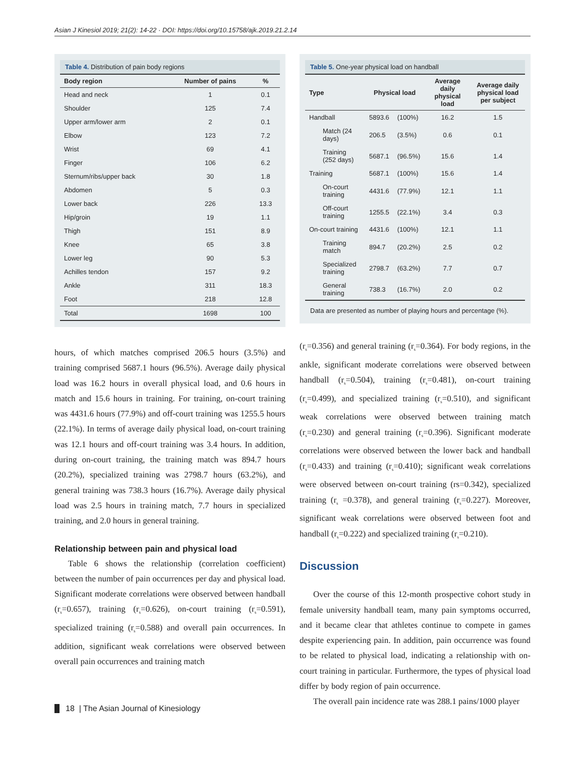Asian J Kinesiol 2019; 21(2): 14-22 · DOI: https://doi.org/10.15758/ajk.2019.21.2.14
Table 4. Distribution of pain body regions
| Body region | Number of pains | % |
| --- | --- | --- |
| Head and neck | 1 | 0.1 |
| Shoulder | 125 | 7.4 |
| Upper arm/lower arm | 2 | 0.1 |
| Elbow | 123 | 7.2 |
| Wrist | 69 | 4.1 |
| Finger | 106 | 6.2 |
| Sternum/ribs/upper back | 30 | 1.8 |
| Abdomen | 5 | 0.3 |
| Lower back | 226 | 13.3 |
| Hip/groin | 19 | 1.1 |
| Thigh | 151 | 8.9 |
| Knee | 65 | 3.8 |
| Lower leg | 90 | 5.3 |
| Achilles tendon | 157 | 9.2 |
| Ankle | 311 | 18.3 |
| Foot | 218 | 12.8 |
| Total | 1698 | 100 |
hours, of which matches comprised 206.5 hours (3.5%) and training comprised 5687.1 hours (96.5%). Average daily physical load was 16.2 hours in overall physical load, and 0.6 hours in match and 15.6 hours in training. For training, on-court training was 4431.6 hours (77.9%) and off-court training was 1255.5 hours (22.1%). In terms of average daily physical load, on-court training was 12.1 hours and off-court training was 3.4 hours. In addition, during on-court training, the training match was 894.7 hours (20.2%), specialized training was 2798.7 hours (63.2%), and general training was 738.3 hours (16.7%). Average daily physical load was 2.5 hours in training match, 7.7 hours in specialized training, and 2.0 hours in general training.
Relationship between pain and physical load
Table 6 shows the relationship (correlation coefficient) between the number of pain occurrences per day and physical load. Significant moderate correlations were observed between handball (r<sub>s</sub>=0.657), training (r<sub>s</sub>=0.626), on-court training (r<sub>s</sub>=0.591), specialized training (r<sub>s</sub>=0.588) and overall pain occurrences. In addition, significant weak correlations were observed between overall pain occurrences and training match
Table 5. One-year physical load on handball
| Type | Physical load | | Average daily physical load | Average daily physical load per subject |
| --- | --- | --- | --- | --- |
| Handball | 5893.6 | (100%) | 16.2 | 1.5 |
| Match (24 days) | 206.5 | (3.5%) | 0.6 | 0.1 |
| Training (252 days) | 5687.1 | (96.5%) | 15.6 | 1.4 |
| Training | 5687.1 | (100%) | 15.6 | 1.4 |
| On-court training | 4431.6 | (77.9%) | 12.1 | 1.1 |
| Off-court training | 1255.5 | (22.1%) | 3.4 | 0.3 |
| On-court training | 4431.6 | (100%) | 12.1 | 1.1 |
| Training match | 894.7 | (20.2%) | 2.5 | 0.2 |
| Specialized training | 2798.7 | (63.2%) | 7.7 | 0.7 |
| General training | 738.3 | (16.7%) | 2.0 | 0.2 |
Data are presented as number of playing hours and percentage (%).
(r<sub>s</sub>=0.356) and general training (r<sub>s</sub>=0.364). For body regions, in the ankle, significant moderate correlations were observed between handball (r<sub>s</sub>=0.504), training (r<sub>s</sub>=0.481), on-court training (r<sub>s</sub>=0.499), and specialized training (r<sub>s</sub>=0.510), and significant weak correlations were observed between training match (r<sub>s</sub>=0.230) and general training (r<sub>s</sub>=0.396). Significant moderate correlations were observed between the lower back and handball (r<sub>s</sub>=0.433) and training (r<sub>s</sub>=0.410); significant weak correlations were observed between on-court training (rs=0.342), specialized training (r<sub>s</sub> =0.378), and general training (r<sub>s</sub>=0.227). Moreover, significant weak correlations were observed between foot and handball (r<sub>s</sub>=0.222) and specialized training (r<sub>s</sub>=0.210).
Discussion
Over the course of this 12-month prospective cohort study in female university handball team, many pain symptoms occurred, and it became clear that athletes continue to compete in games despite experiencing pain. In addition, pain occurrence was found to be related to physical load, indicating a relationship with on-court training in particular. Furthermore, the types of physical load differ by body region of pain occurrence.
The overall pain incidence rate was 288.1 pains/1000 player
18 | The Asian Journal of Kinesiology